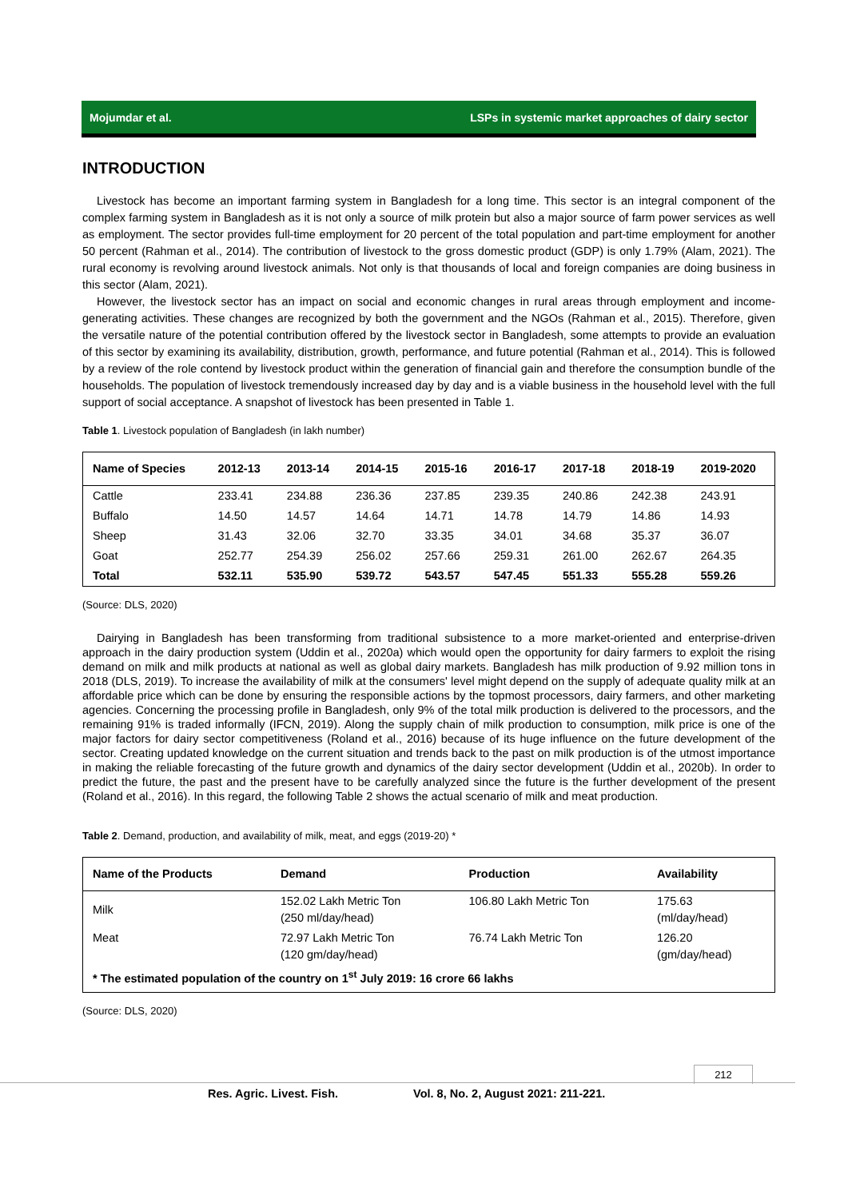Mojumdar et al. LSPs in systemic market approaches of dairy sector
INTRODUCTION
Livestock has become an important farming system in Bangladesh for a long time. This sector is an integral component of the complex farming system in Bangladesh as it is not only a source of milk protein but also a major source of farm power services as well as employment. The sector provides full-time employment for 20 percent of the total population and part-time employment for another 50 percent (Rahman et al., 2014). The contribution of livestock to the gross domestic product (GDP) is only 1.79% (Alam, 2021). The rural economy is revolving around livestock animals. Not only is that thousands of local and foreign companies are doing business in this sector (Alam, 2021).
However, the livestock sector has an impact on social and economic changes in rural areas through employment and income-generating activities. These changes are recognized by both the government and the NGOs (Rahman et al., 2015). Therefore, given the versatile nature of the potential contribution offered by the livestock sector in Bangladesh, some attempts to provide an evaluation of this sector by examining its availability, distribution, growth, performance, and future potential (Rahman et al., 2014). This is followed by a review of the role contend by livestock product within the generation of financial gain and therefore the consumption bundle of the households. The population of livestock tremendously increased day by day and is a viable business in the household level with the full support of social acceptance. A snapshot of livestock has been presented in Table 1.
Table 1. Livestock population of Bangladesh (in lakh number)
| Name of Species | 2012-13 | 2013-14 | 2014-15 | 2015-16 | 2016-17 | 2017-18 | 2018-19 | 2019-2020 |
| --- | --- | --- | --- | --- | --- | --- | --- | --- |
| Cattle | 233.41 | 234.88 | 236.36 | 237.85 | 239.35 | 240.86 | 242.38 | 243.91 |
| Buffalo | 14.50 | 14.57 | 14.64 | 14.71 | 14.78 | 14.79 | 14.86 | 14.93 |
| Sheep | 31.43 | 32.06 | 32.70 | 33.35 | 34.01 | 34.68 | 35.37 | 36.07 |
| Goat | 252.77 | 254.39 | 256.02 | 257.66 | 259.31 | 261.00 | 262.67 | 264.35 |
| Total | 532.11 | 535.90 | 539.72 | 543.57 | 547.45 | 551.33 | 555.28 | 559.26 |
(Source: DLS, 2020)
Dairying in Bangladesh has been transforming from traditional subsistence to a more market-oriented and enterprise-driven approach in the dairy production system (Uddin et al., 2020a) which would open the opportunity for dairy farmers to exploit the rising demand on milk and milk products at national as well as global dairy markets. Bangladesh has milk production of 9.92 million tons in 2018 (DLS, 2019). To increase the availability of milk at the consumers' level might depend on the supply of adequate quality milk at an affordable price which can be done by ensuring the responsible actions by the topmost processors, dairy farmers, and other marketing agencies. Concerning the processing profile in Bangladesh, only 9% of the total milk production is delivered to the processors, and the remaining 91% is traded informally (IFCN, 2019). Along the supply chain of milk production to consumption, milk price is one of the major factors for dairy sector competitiveness (Roland et al., 2016) because of its huge influence on the future development of the sector. Creating updated knowledge on the current situation and trends back to the past on milk production is of the utmost importance in making the reliable forecasting of the future growth and dynamics of the dairy sector development (Uddin et al., 2020b). In order to predict the future, the past and the present have to be carefully analyzed since the future is the further development of the present (Roland et al., 2016). In this regard, the following Table 2 shows the actual scenario of milk and meat production.
Table 2. Demand, production, and availability of milk, meat, and eggs (2019-20) *
| Name of the Products | Demand | Production | Availability |
| --- | --- | --- | --- |
| Milk | 152.02 Lakh Metric Ton (250 ml/day/head) | 106.80 Lakh Metric Ton | 175.63 (ml/day/head) |
| Meat | 72.97 Lakh Metric Ton (120 gm/day/head) | 76.74 Lakh Metric Ton | 126.20 (gm/day/head) |
| * The estimated population of the country on 1<sup>st</sup> July 2019: 16 crore 66 lakhs | | | |
(Source: DLS, 2020)
212
Res. Agric. Livest. Fish. Vol. 8, No. 2, August 2021: 211-221.